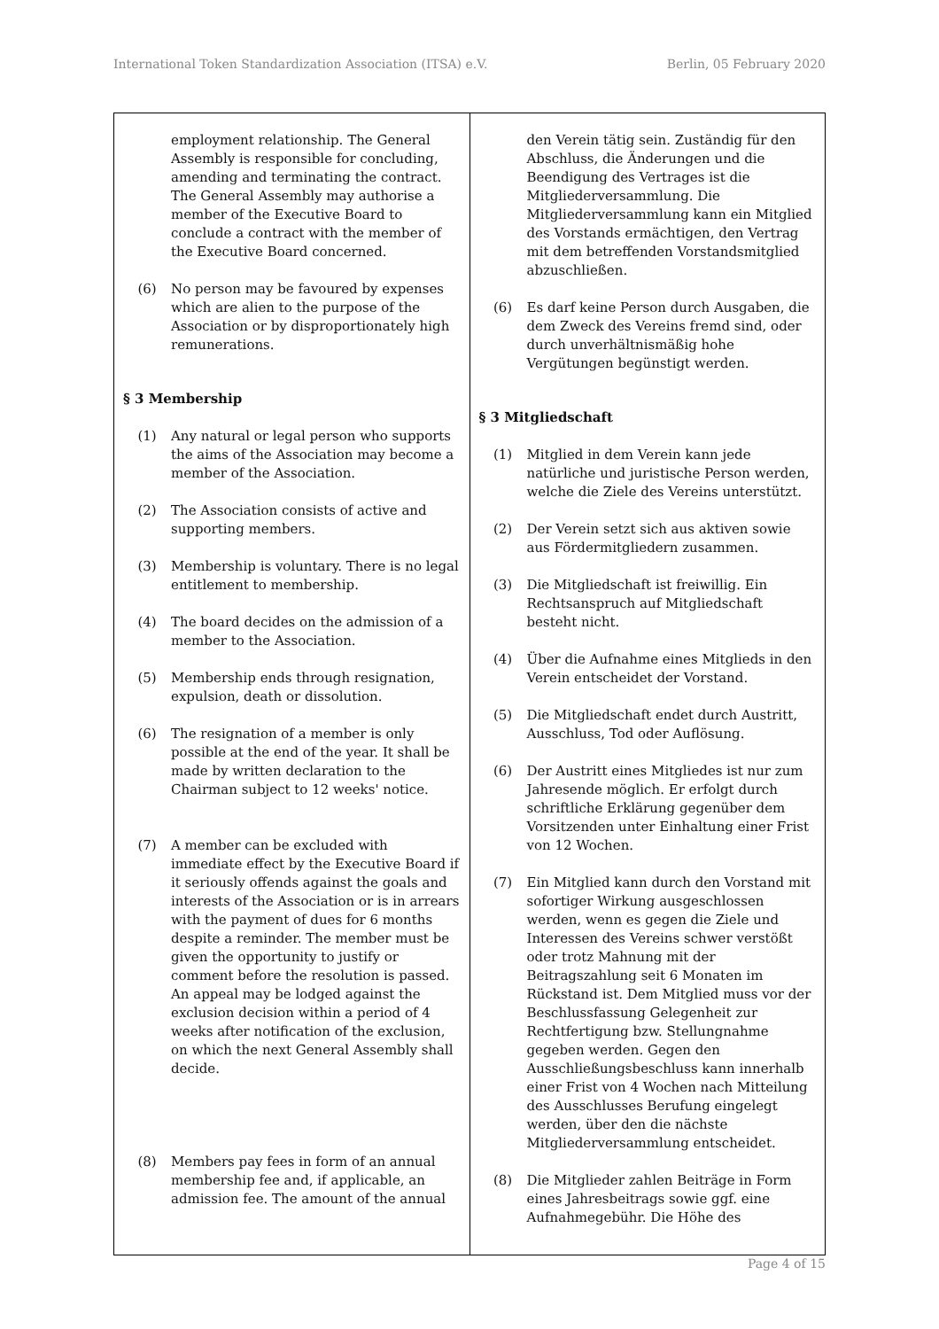International Token Standardization Association (ITSA) e.V. Berlin, 05 February 2020
| employment relationship. The General Assembly is responsible for concluding, amending and terminating the contract. The General Assembly may authorise a member of the Executive Board to conclude a contract with the member of the Executive Board concerned. (6) No person may be favoured by expenses which are alien to the purpose of the Association or by disproportionately high remunerations. § 3 Membership (1) Any natural or legal person who supports the aims of the Association may become a member of the Association. (2) The Association consists of active and supporting members. (3) Membership is voluntary. There is no legal entitlement to membership. (4) The board decides on the admission of a member to the Association. (5) Membership ends through resignation, expulsion, death or dissolution. (6) The resignation of a member is only possible at the end of the year. It shall be made by written declaration to the Chairman subject to 12 weeks' notice. (7) A member can be excluded with immediate effect by the Executive Board if it seriously offends against the goals and interests of the Association or is in arrears with the payment of dues for 6 months despite a reminder. The member must be given the opportunity to justify or comment before the resolution is passed. An appeal may be lodged against the exclusion decision within a period of 4 weeks after notification of the exclusion, on which the next General Assembly shall decide. (8) Members pay fees in form of an annual membership fee and, if applicable, an admission fee. The amount of the annual | den Verein tätig sein. Zuständig für den Abschluss, die Änderungen und die Beendigung des Vertrages ist die Mitgliederversammlung. Die Mitgliederversammlung kann ein Mitglied des Vorstands ermächtigen, den Vertrag mit dem betreffenden Vorstandsmitglied abzuschließen. (6) Es darf keine Person durch Ausgaben, die dem Zweck des Vereins fremd sind, oder durch unverhältnismäßig hohe Vergütungen begünstigt werden. § 3 Mitgliedschaft (1) Mitglied in dem Verein kann jede natürliche und juristische Person werden, welche die Ziele des Vereins unterstützt. (2) Der Verein setzt sich aus aktiven sowie aus Fördermitgliedern zusammen. (3) Die Mitgliedschaft ist freiwillig. Ein Rechtsanspruch auf Mitgliedschaft besteht nicht. (4) Über die Aufnahme eines Mitglieds in den Verein entscheidet der Vorstand. (5) Die Mitgliedschaft endet durch Austritt, Ausschluss, Tod oder Auflösung. (6) Der Austritt eines Mitgliedes ist nur zum Jahresende möglich. Er erfolgt durch schriftliche Erklärung gegenüber dem Vorsitzenden unter Einhaltung einer Frist von 12 Wochen. (7) Ein Mitglied kann durch den Vorstand mit sofortiger Wirkung ausgeschlossen werden, wenn es gegen die Ziele und Interessen des Vereins schwer verstößt oder trotz Mahnung mit der Beitragszahlung seit 6 Monaten im Rückstand ist. Dem Mitglied muss vor der Beschlussfassung Gelegenheit zur Rechtfertigung bzw. Stellungnahme gegeben werden. Gegen den Ausschließungsbeschluss kann innerhalb einer Frist von 4 Wochen nach Mitteilung des Ausschlusses Berufung eingelegt werden, über den die nächste Mitgliederversammlung entscheidet. (8) Die Mitglieder zahlen Beiträge in Form eines Jahresbeitrags sowie ggf. eine Aufnahmegebühr. Die Höhe des |
Page 4 of 15